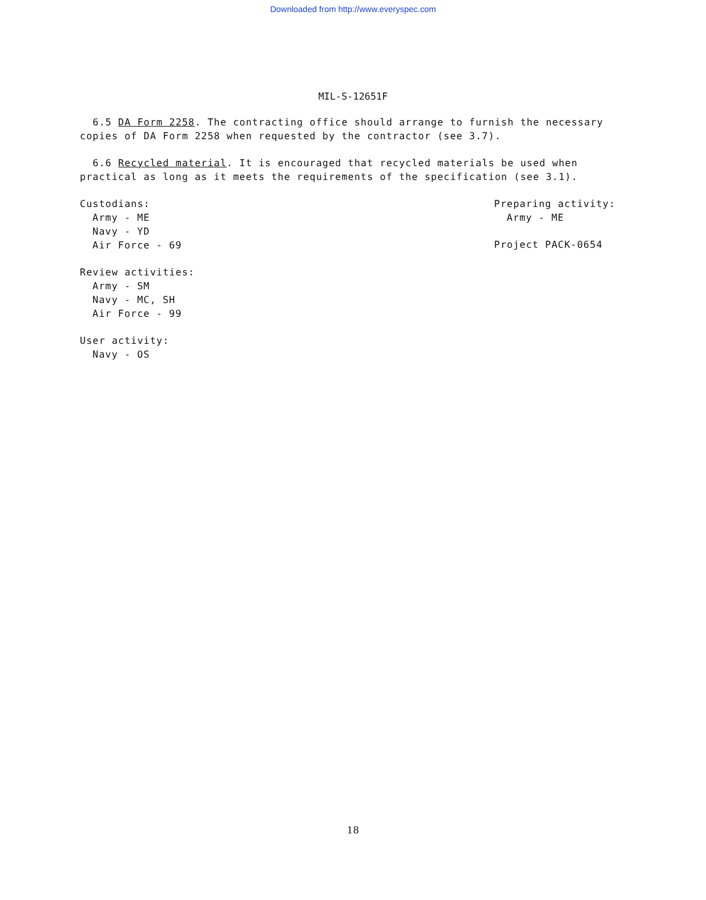Downloaded from http://www.everyspec.com
MIL-S-12651F
6.5 DA Form 2258. The contracting office should arrange to furnish the necessary copies of DA Form 2258 when requested by the contractor (see 3.7).
6.6 Recycled material. It is encouraged that recycled materials be used when practical as long as it meets the requirements of the specification (see 3.1).
Custodians:
Army - ME
Navy - YD
Air Force - 69
Review activities:
Army - SM
Navy - MC, SH
Air Force - 99
User activity:
Navy - OS
Preparing activity:
Army - ME
Project PACK-0654
18